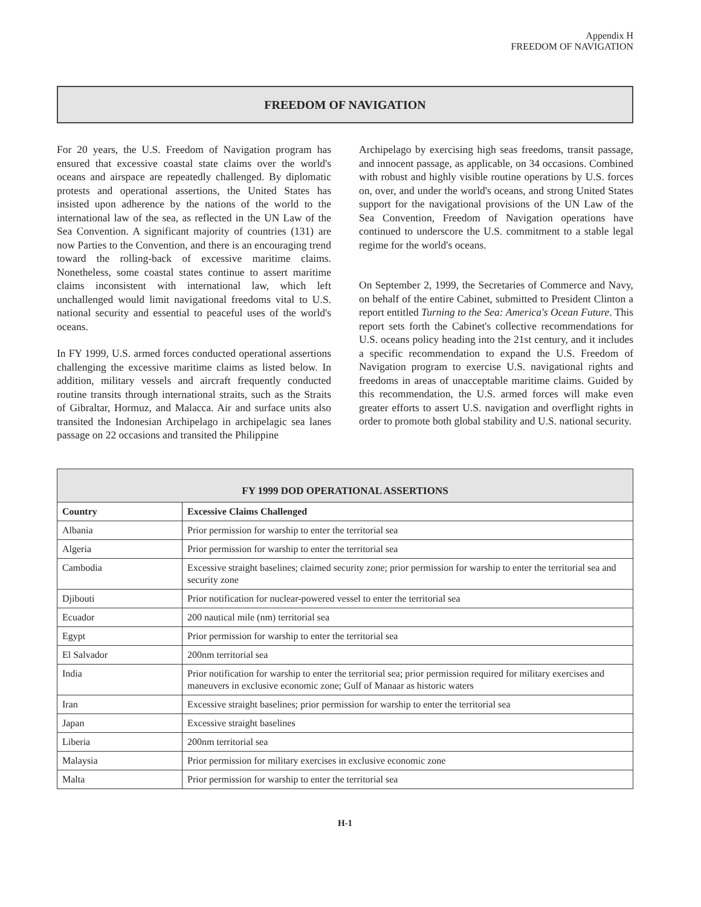Appendix H
FREEDOM OF NAVIGATION
FREEDOM OF NAVIGATION
For 20 years, the U.S. Freedom of Navigation program has ensured that excessive coastal state claims over the world's oceans and airspace are repeatedly challenged. By diplomatic protests and operational assertions, the United States has insisted upon adherence by the nations of the world to the international law of the sea, as reflected in the UN Law of the Sea Convention. A significant majority of countries (131) are now Parties to the Convention, and there is an encouraging trend toward the rolling-back of excessive maritime claims. Nonetheless, some coastal states continue to assert maritime claims inconsistent with international law, which left unchallenged would limit navigational freedoms vital to U.S. national security and essential to peaceful uses of the world's oceans.
In FY 1999, U.S. armed forces conducted operational assertions challenging the excessive maritime claims as listed below. In addition, military vessels and aircraft frequently conducted routine transits through international straits, such as the Straits of Gibraltar, Hormuz, and Malacca. Air and surface units also transited the Indonesian Archipelago in archipelagic sea lanes passage on 22 occasions and transited the Philippine
Archipelago by exercising high seas freedoms, transit passage, and innocent passage, as applicable, on 34 occasions. Combined with robust and highly visible routine operations by U.S. forces on, over, and under the world's oceans, and strong United States support for the navigational provisions of the UN Law of the Sea Convention, Freedom of Navigation operations have continued to underscore the U.S. commitment to a stable legal regime for the world's oceans.
On September 2, 1999, the Secretaries of Commerce and Navy, on behalf of the entire Cabinet, submitted to President Clinton a report entitled Turning to the Sea: America's Ocean Future. This report sets forth the Cabinet's collective recommendations for U.S. oceans policy heading into the 21st century, and it includes a specific recommendation to expand the U.S. Freedom of Navigation program to exercise U.S. navigational rights and freedoms in areas of unacceptable maritime claims. Guided by this recommendation, the U.S. armed forces will make even greater efforts to assert U.S. navigation and overflight rights in order to promote both global stability and U.S. national security.
| FY 1999 DOD OPERATIONAL ASSERTIONS | |
| --- | --- |
| Country | Excessive Claims Challenged |
| Albania | Prior permission for warship to enter the territorial sea |
| Algeria | Prior permission for warship to enter the territorial sea |
| Cambodia | Excessive straight baselines; claimed security zone; prior permission for warship to enter the territorial sea and security zone |
| Djibouti | Prior notification for nuclear-powered vessel to enter the territorial sea |
| Ecuador | 200 nautical mile (nm) territorial sea |
| Egypt | Prior permission for warship to enter the territorial sea |
| El Salvador | 200nm territorial sea |
| India | Prior notification for warship to enter the territorial sea; prior permission required for military exercises and maneuvers in exclusive economic zone; Gulf of Manaar as historic waters |
| Iran | Excessive straight baselines; prior permission for warship to enter the territorial sea |
| Japan | Excessive straight baselines |
| Liberia | 200nm territorial sea |
| Malaysia | Prior permission for military exercises in exclusive economic zone |
| Malta | Prior permission for warship to enter the territorial sea |
H-1